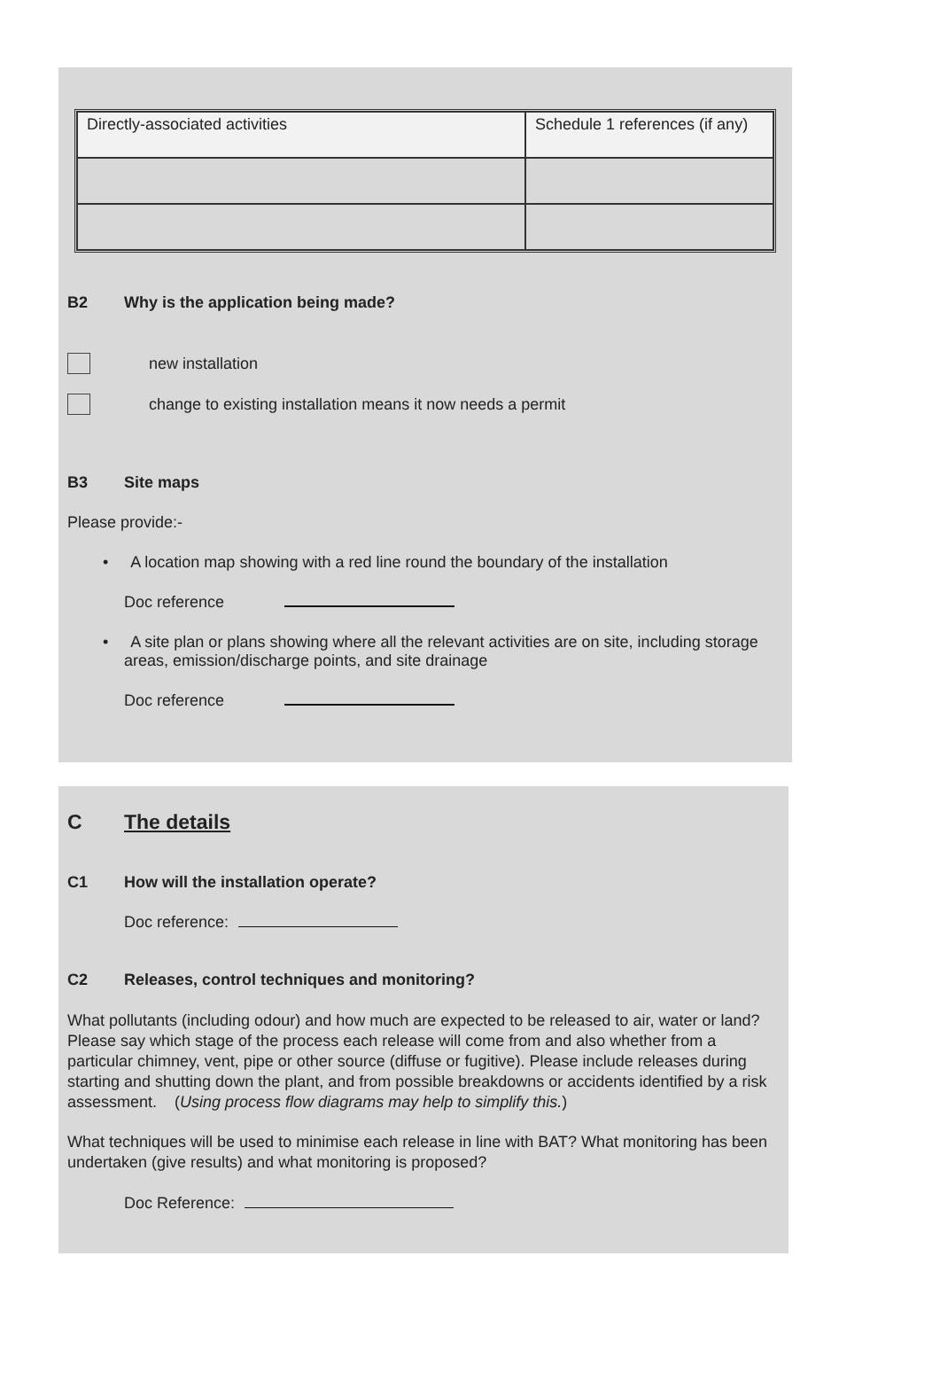| Directly-associated activities | Schedule 1 references (if any) |
B2 Why is the application being made?
new installation
change to existing installation means it now needs a permit
B3 Site maps
Please provide:-
• A location map showing with a red line round the boundary of the installation
Doc reference
• A site plan or plans showing where all the relevant activities are on site, including storage areas, emission/discharge points, and site drainage
Doc reference
C The details
C1 How will the installation operate?
Doc reference:
C2 Releases, control techniques and monitoring?
What pollutants (including odour) and how much are expected to be released to air, water or land? Please say which stage of the process each release will come from and also whether from a particular chimney, vent, pipe or other source (diffuse or fugitive). Please include releases during starting and shutting down the plant, and from possible breakdowns or accidents identified by a risk assessment. (Using process flow diagrams may help to simplify this.)
What techniques will be used to minimise each release in line with BAT? What monitoring has been undertaken (give results) and what monitoring is proposed?
Doc Reference: